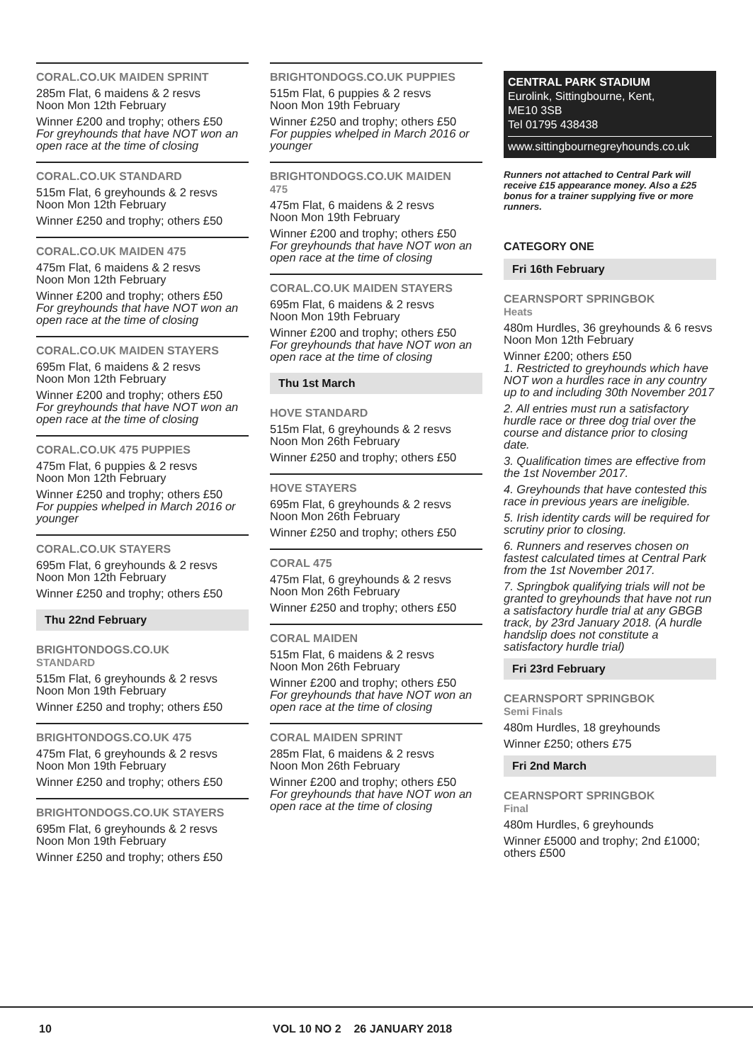CORAL.CO.UK MAIDEN SPRINT
285m Flat, 6 maidens & 2 resvs
Noon Mon 12th February
Winner £200 and trophy; others £50
For greyhounds that have NOT won an open race at the time of closing
CORAL.CO.UK STANDARD
515m Flat, 6 greyhounds & 2 resvs
Noon Mon 12th February
Winner £250 and trophy; others £50
CORAL.CO.UK MAIDEN 475
475m Flat, 6 maidens & 2 resvs
Noon Mon 12th February
Winner £200 and trophy; others £50
For greyhounds that have NOT won an open race at the time of closing
CORAL.CO.UK MAIDEN STAYERS
695m Flat, 6 maidens & 2 resvs
Noon Mon 12th February
Winner £200 and trophy; others £50
For greyhounds that have NOT won an open race at the time of closing
CORAL.CO.UK 475 PUPPIES
475m Flat, 6 puppies & 2 resvs
Noon Mon 12th February
Winner £250 and trophy; others £50
For puppies whelped in March 2016 or younger
CORAL.CO.UK STAYERS
695m Flat, 6 greyhounds & 2 resvs
Noon Mon 12th February
Winner £250 and trophy; others £50
Thu 22nd February
BRIGHTONDOGS.CO.UK
STANDARD
515m Flat, 6 greyhounds & 2 resvs
Noon Mon 19th February
Winner £250 and trophy; others £50
BRIGHTONDOGS.CO.UK 475
475m Flat, 6 greyhounds & 2 resvs
Noon Mon 19th February
Winner £250 and trophy; others £50
BRIGHTONDOGS.CO.UK STAYERS
695m Flat, 6 greyhounds & 2 resvs
Noon Mon 19th February
Winner £250 and trophy; others £50
BRIGHTONDOGS.CO.UK PUPPIES
515m Flat, 6 puppies & 2 resvs
Noon Mon 19th February
Winner £250 and trophy; others £50
For puppies whelped in March 2016 or younger
BRIGHTONDOGS.CO.UK MAIDEN
475
475m Flat, 6 maidens & 2 resvs
Noon Mon 19th February
Winner £200 and trophy; others £50
For greyhounds that have NOT won an open race at the time of closing
CORAL.CO.UK MAIDEN STAYERS
695m Flat, 6 maidens & 2 resvs
Noon Mon 19th February
Winner £200 and trophy; others £50
For greyhounds that have NOT won an open race at the time of closing
Thu 1st March
HOVE STANDARD
515m Flat, 6 greyhounds & 2 resvs
Noon Mon 26th February
Winner £250 and trophy; others £50
HOVE STAYERS
695m Flat, 6 greyhounds & 2 resvs
Noon Mon 26th February
Winner £250 and trophy; others £50
CORAL 475
475m Flat, 6 greyhounds & 2 resvs
Noon Mon 26th February
Winner £250 and trophy; others £50
CORAL MAIDEN
515m Flat, 6 maidens & 2 resvs
Noon Mon 26th February
Winner £200 and trophy; others £50
For greyhounds that have NOT won an open race at the time of closing
CORAL MAIDEN SPRINT
285m Flat, 6 maidens & 2 resvs
Noon Mon 26th February
Winner £200 and trophy; others £50
For greyhounds that have NOT won an open race at the time of closing
CENTRAL PARK STADIUM
Eurolink, Sittingbourne, Kent,
ME10 3SB
Tel 01795 438438
www.sittingbournegreyhounds.co.uk
Runners not attached to Central Park will receive £15 appearance money. Also a £25 bonus for a trainer supplying five or more runners.
CATEGORY ONE
Fri 16th February
CEARNSPORT SPRINGBOK
Heats
480m Hurdles, 36 greyhounds & 6 resvs
Noon Mon 12th February
Winner £200; others £50
1. Restricted to greyhounds which have NOT won a hurdles race in any country up to and including 30th November 2017
2. All entries must run a satisfactory hurdle race or three dog trial over the course and distance prior to closing date.
3. Qualification times are effective from the 1st November 2017.
4. Greyhounds that have contested this race in previous years are ineligible.
5. Irish identity cards will be required for scrutiny prior to closing.
6. Runners and reserves chosen on fastest calculated times at Central Park from the 1st November 2017.
7. Springbok qualifying trials will not be granted to greyhounds that have not run a satisfactory hurdle trial at any GBGB track, by 23rd January 2018. (A hurdle handslip does not constitute a satisfactory hurdle trial)
Fri 23rd February
CEARNSPORT SPRINGBOK
Semi Finals
480m Hurdles, 18 greyhounds
Winner £250; others £75
Fri 2nd March
CEARNSPORT SPRINGBOK
Final
480m Hurdles, 6 greyhounds
Winner £5000 and trophy; 2nd £1000; others £500
10 VOL 10 NO 2 26 JANUARY 2018